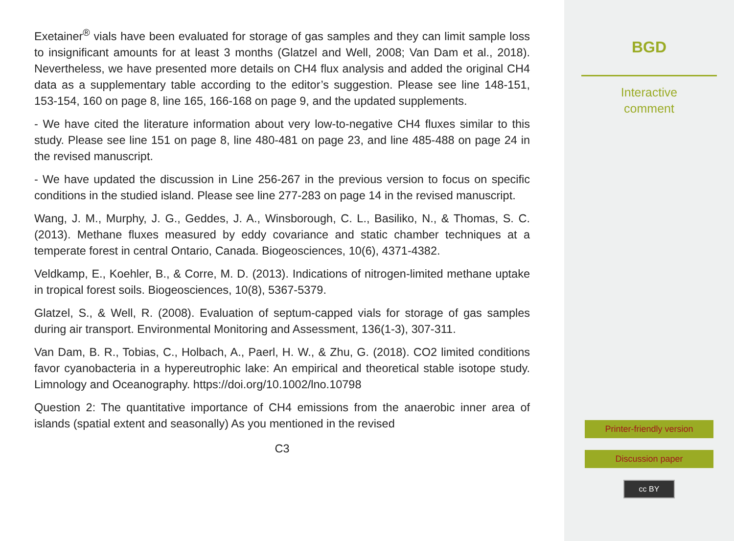Exetainer<sup>®</sup> vials have been evaluated for storage of gas samples and they can limit sample loss to insignificant amounts for at least 3 months (Glatzel and Well, 2008; Van Dam et al., 2018). Nevertheless, we have presented more details on CH4 flux analysis and added the original CH4 data as a supplementary table according to the editor’s suggestion. Please see line 148-151, 153-154, 160 on page 8, line 165, 166-168 on page 9, and the updated supplements.
- We have cited the literature information about very low-to-negative CH4 fluxes similar to this study. Please see line 151 on page 8, line 480-481 on page 23, and line 485-488 on page 24 in the revised manuscript.
- We have updated the discussion in Line 256-267 in the previous version to focus on specific conditions in the studied island. Please see line 277-283 on page 14 in the revised manuscript.
Wang, J. M., Murphy, J. G., Geddes, J. A., Winsborough, C. L., Basiliko, N., & Thomas, S. C. (2013). Methane fluxes measured by eddy covariance and static chamber techniques at a temperate forest in central Ontario, Canada. Biogeosciences, 10(6), 4371-4382.
Veldkamp, E., Koehler, B., & Corre, M. D. (2013). Indications of nitrogen-limited methane uptake in tropical forest soils. Biogeosciences, 10(8), 5367-5379.
Glatzel, S., & Well, R. (2008). Evaluation of septum-capped vials for storage of gas samples during air transport. Environmental Monitoring and Assessment, 136(1-3), 307-311.
Van Dam, B. R., Tobias, C., Holbach, A., Paerl, H. W., & Zhu, G. (2018). CO2 limited conditions favor cyanobacteria in a hypereutrophic lake: An empirical and theoretical stable isotope study. Limnology and Oceanography. https://doi.org/10.1002/lno.10798
Question 2: The quantitative importance of CH4 emissions from the anaerobic inner area of islands (spatial extent and seasonally) As you mentioned in the revised
C3
BGD
Interactive
comment
Printer-friendly version
Discussion paper
cc BY